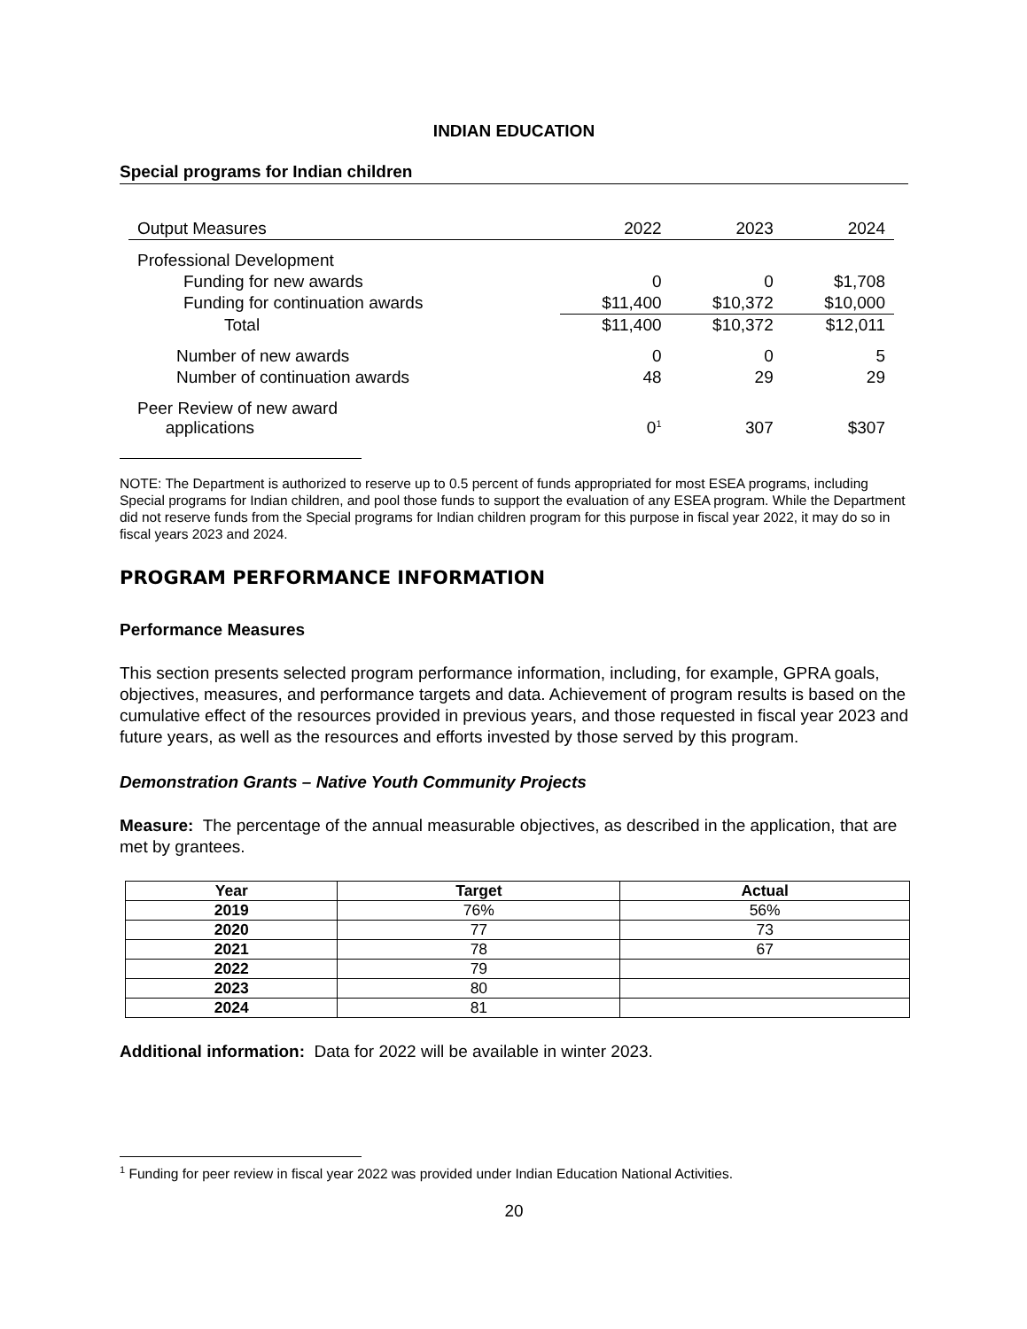INDIAN EDUCATION
Special programs for Indian children
| Output Measures | 2022 | 2023 | 2024 |
| --- | --- | --- | --- |
| Professional Development | | | |
| Funding for new awards | 0 | 0 | $1,708 |
| Funding for continuation awards | $11,400 | $10,372 | $10,000 |
| Total | $11,400 | $10,372 | $12,011 |
| Number of new awards | 0 | 0 | 5 |
| Number of continuation awards | 48 | 29 | 29 |
| Peer Review of new award applications | 0<sup>1</sup> | 307 | $307 |
NOTE: The Department is authorized to reserve up to 0.5 percent of funds appropriated for most ESEA programs, including Special programs for Indian children, and pool those funds to support the evaluation of any ESEA program. While the Department did not reserve funds from the Special programs for Indian children program for this purpose in fiscal year 2022, it may do so in fiscal years 2023 and 2024.
PROGRAM PERFORMANCE INFORMATION
Performance Measures
This section presents selected program performance information, including, for example, GPRA goals, objectives, measures, and performance targets and data. Achievement of program results is based on the cumulative effect of the resources provided in previous years, and those requested in fiscal year 2023 and future years, as well as the resources and efforts invested by those served by this program.
Demonstration Grants – Native Youth Community Projects
Measure: The percentage of the annual measurable objectives, as described in the application, that are met by grantees.
| Year | Target | Actual |
| --- | --- | --- |
| 2019 | 76% | 56% |
| 2020 | 77 | 73 |
| 2021 | 78 | 67 |
| 2022 | 79 | |
| 2023 | 80 | |
| 2024 | 81 | |
Additional information: Data for 2022 will be available in winter 2023.
<sup>1</sup> Funding for peer review in fiscal year 2022 was provided under Indian Education National Activities.
20